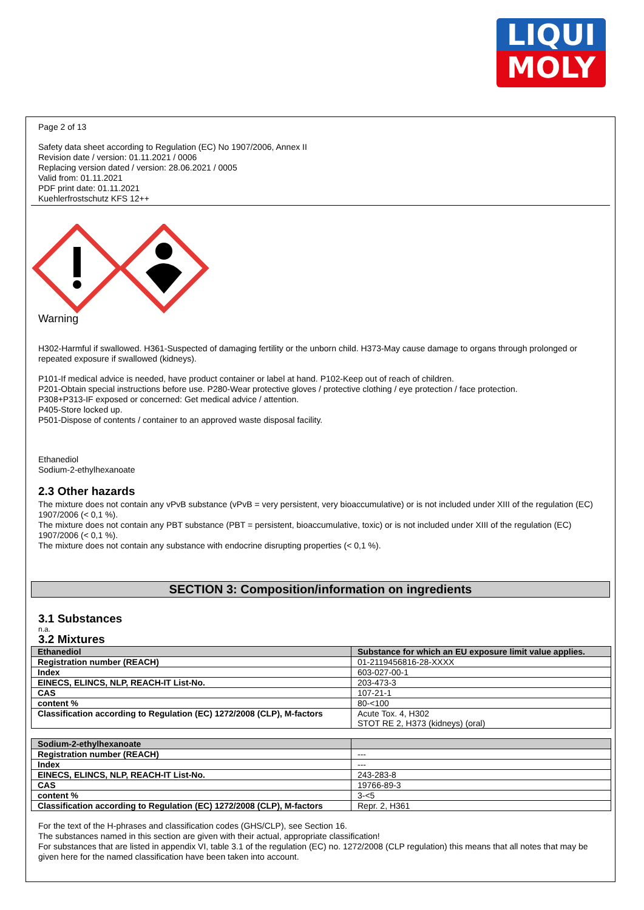LIQUI
MOLY
Page 2 of 13
Safety data sheet according to Regulation (EC) No 1907/2006, Annex II
Revision date / version: 01.11.2021 / 0006
Replacing version dated / version: 28.06.2021 / 0005
Valid from: 01.11.2021
PDF print date: 01.11.2021
Kuehlerfrostschutz KFS 12++
Warning
H302-Harmful if swallowed. H361-Suspected of damaging fertility or the unborn child. H373-May cause damage to organs through prolonged or repeated exposure if swallowed (kidneys).
P101-If medical advice is needed, have product container or label at hand. P102-Keep out of reach of children.
P201-Obtain special instructions before use. P280-Wear protective gloves / protective clothing / eye protection / face protection.
P308+P313-IF exposed or concerned: Get medical advice / attention.
P405-Store locked up.
P501-Dispose of contents / container to an approved waste disposal facility.
Ethanediol
Sodium-2-ethylhexanoate
2.3 Other hazards
The mixture does not contain any vPvB substance (vPvB = very persistent, very bioaccumulative) or is not included under XIII of the regulation (EC) 1907/2006 (< 0,1 %).
The mixture does not contain any PBT substance (PBT = persistent, bioaccumulative, toxic) or is not included under XIII of the regulation (EC) 1907/2006 (< 0,1 %).
The mixture does not contain any substance with endocrine disrupting properties (< 0,1 %).
SECTION 3: Composition/information on ingredients
3.1 Substances
n.a.
3.2 Mixtures
| Ethanediol | Substance for which an EU exposure limit value applies. |
| Registration number (REACH) | 01-2119456816-28-XXXX |
| Index | 603-027-00-1 |
| EINECS, ELINCS, NLP, REACH-IT List-No. | 203-473-3 |
| CAS | 107-21-1 |
| content % | 80-<100 |
| Classification according to Regulation (EC) 1272/2008 (CLP), M-factors | Acute Tox. 4, H302 STOT RE 2, H373 (kidneys) (oral) |
| Sodium-2-ethylhexanoate | |
| Registration number (REACH) | --- |
| Index | --- |
| EINECS, ELINCS, NLP, REACH-IT List-No. | 243-283-8 |
| CAS | 19766-89-3 |
| content % | 3-<5 |
| Classification according to Regulation (EC) 1272/2008 (CLP), M-factors | Repr. 2, H361 |
For the text of the H-phrases and classification codes (GHS/CLP), see Section 16.
The substances named in this section are given with their actual, appropriate classification!
For substances that are listed in appendix VI, table 3.1 of the regulation (EC) no. 1272/2008 (CLP regulation) this means that all notes that may be given here for the named classification have been taken into account.